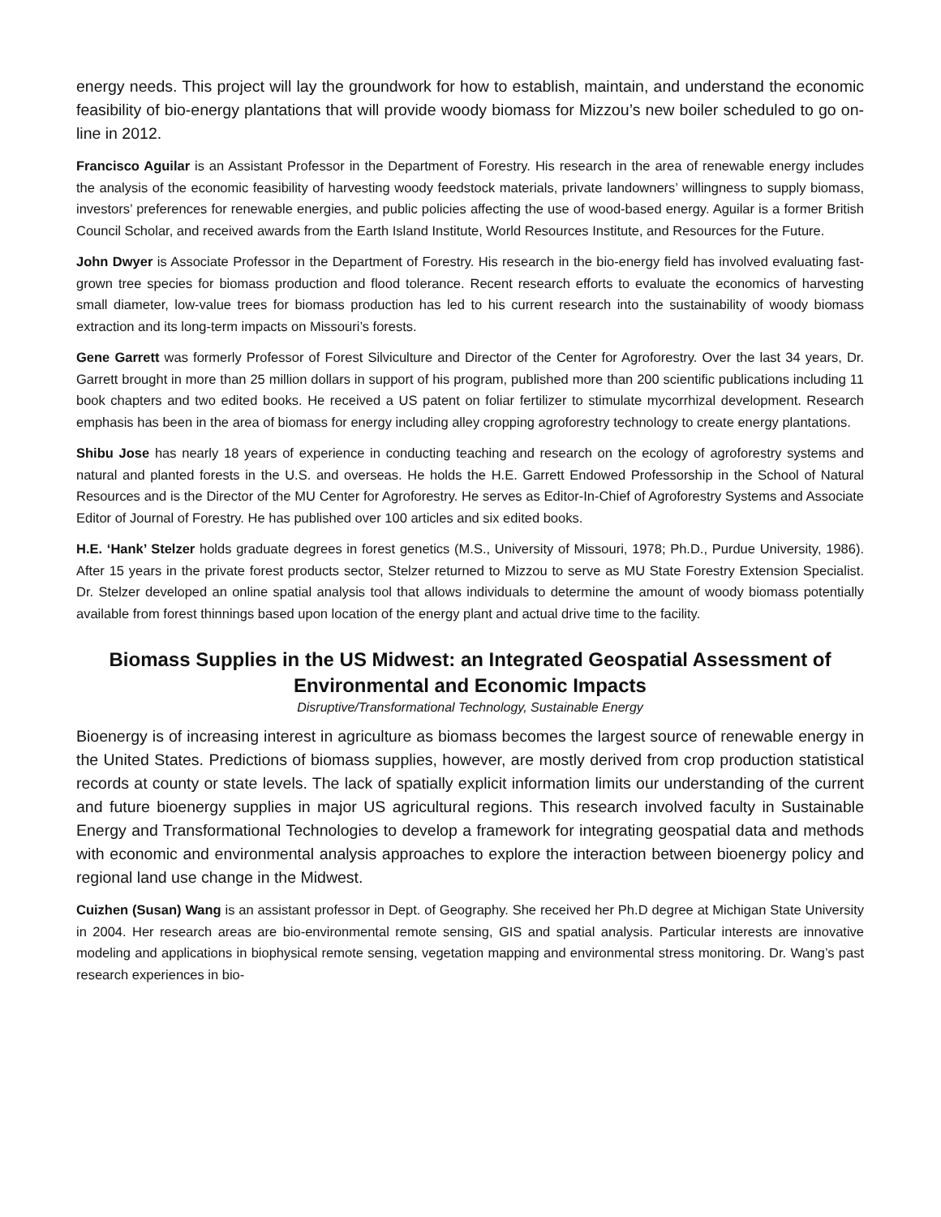energy needs. This project will lay the groundwork for how to establish, maintain, and understand the economic feasibility of bio-energy plantations that will provide woody biomass for Mizzou’s new boiler scheduled to go on-line in 2012.
Francisco Aguilar is an Assistant Professor in the Department of Forestry. His research in the area of renewable energy includes the analysis of the economic feasibility of harvesting woody feedstock materials, private landowners’ willingness to supply biomass, investors’ preferences for renewable energies, and public policies affecting the use of wood-based energy. Aguilar is a former British Council Scholar, and received awards from the Earth Island Institute, World Resources Institute, and Resources for the Future.
John Dwyer is Associate Professor in the Department of Forestry. His research in the bio-energy field has involved evaluating fast-grown tree species for biomass production and flood tolerance. Recent research efforts to evaluate the economics of harvesting small diameter, low-value trees for biomass production has led to his current research into the sustainability of woody biomass extraction and its long-term impacts on Missouri’s forests.
Gene Garrett was formerly Professor of Forest Silviculture and Director of the Center for Agroforestry. Over the last 34 years, Dr. Garrett brought in more than 25 million dollars in support of his program, published more than 200 scientific publications including 11 book chapters and two edited books. He received a US patent on foliar fertilizer to stimulate mycorrhizal development. Research emphasis has been in the area of biomass for energy including alley cropping agroforestry technology to create energy plantations.
Shibu Jose has nearly 18 years of experience in conducting teaching and research on the ecology of agroforestry systems and natural and planted forests in the U.S. and overseas. He holds the H.E. Garrett Endowed Professorship in the School of Natural Resources and is the Director of the MU Center for Agroforestry. He serves as Editor-In-Chief of Agroforestry Systems and Associate Editor of Journal of Forestry. He has published over 100 articles and six edited books.
H.E. ‘Hank’ Stelzer holds graduate degrees in forest genetics (M.S., University of Missouri, 1978; Ph.D., Purdue University, 1986). After 15 years in the private forest products sector, Stelzer returned to Mizzou to serve as MU State Forestry Extension Specialist. Dr. Stelzer developed an online spatial analysis tool that allows individuals to determine the amount of woody biomass potentially available from forest thinnings based upon location of the energy plant and actual drive time to the facility.
Biomass Supplies in the US Midwest: an Integrated Geospatial Assessment of Environmental and Economic Impacts
Disruptive/Transformational Technology, Sustainable Energy
Bioenergy is of increasing interest in agriculture as biomass becomes the largest source of renewable energy in the United States. Predictions of biomass supplies, however, are mostly derived from crop production statistical records at county or state levels. The lack of spatially explicit information limits our understanding of the current and future bioenergy supplies in major US agricultural regions. This research involved faculty in Sustainable Energy and Transformational Technologies to develop a framework for integrating geospatial data and methods with economic and environmental analysis approaches to explore the interaction between bioenergy policy and regional land use change in the Midwest.
Cuizhen (Susan) Wang is an assistant professor in Dept. of Geography. She received her Ph.D degree at Michigan State University in 2004. Her research areas are bio-environmental remote sensing, GIS and spatial analysis. Particular interests are innovative modeling and applications in biophysical remote sensing, vegetation mapping and environmental stress monitoring. Dr. Wang’s past research experiences in bio-